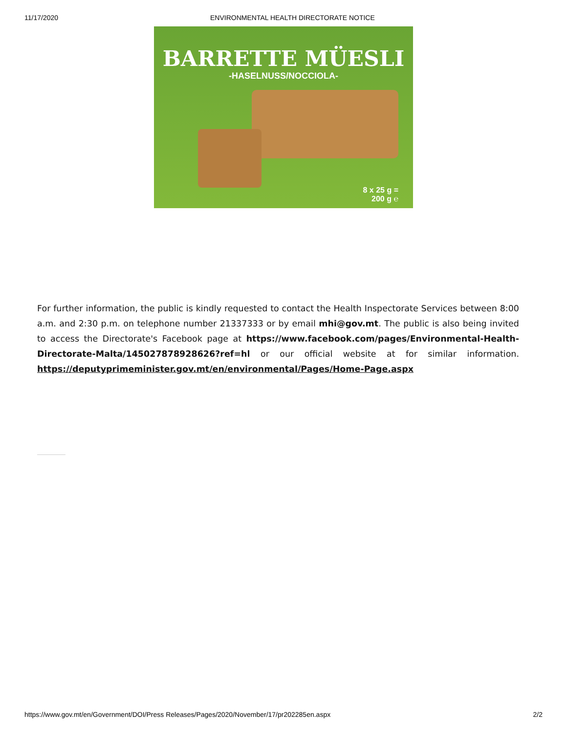11/17/2020 ENVIRONMENTAL HEALTH DIRECTORATE NOTICE
BARRETTE MÜESLI
-HASELNUSS/NOCCIOLA-
8 x 25 g =
200 g ℮
For further information, the public is kindly requested to contact the Health Inspectorate Services between 8:00 a.m. and 2:30 p.m. on telephone number 21337333 or by email mhi@gov.mt. The public is also being invited to access the Directorate's Facebook page at https://www.facebook.com/pages/Environmental-Health-Directorate-Malta/145027878928626?ref=hl or our official website at for similar information. https://deputyprimeminister.gov.mt/en/environmental/Pages/Home-Page.aspx
https://www.gov.mt/en/Government/DOI/Press Releases/Pages/2020/November/17/pr202285en.aspx 2/2